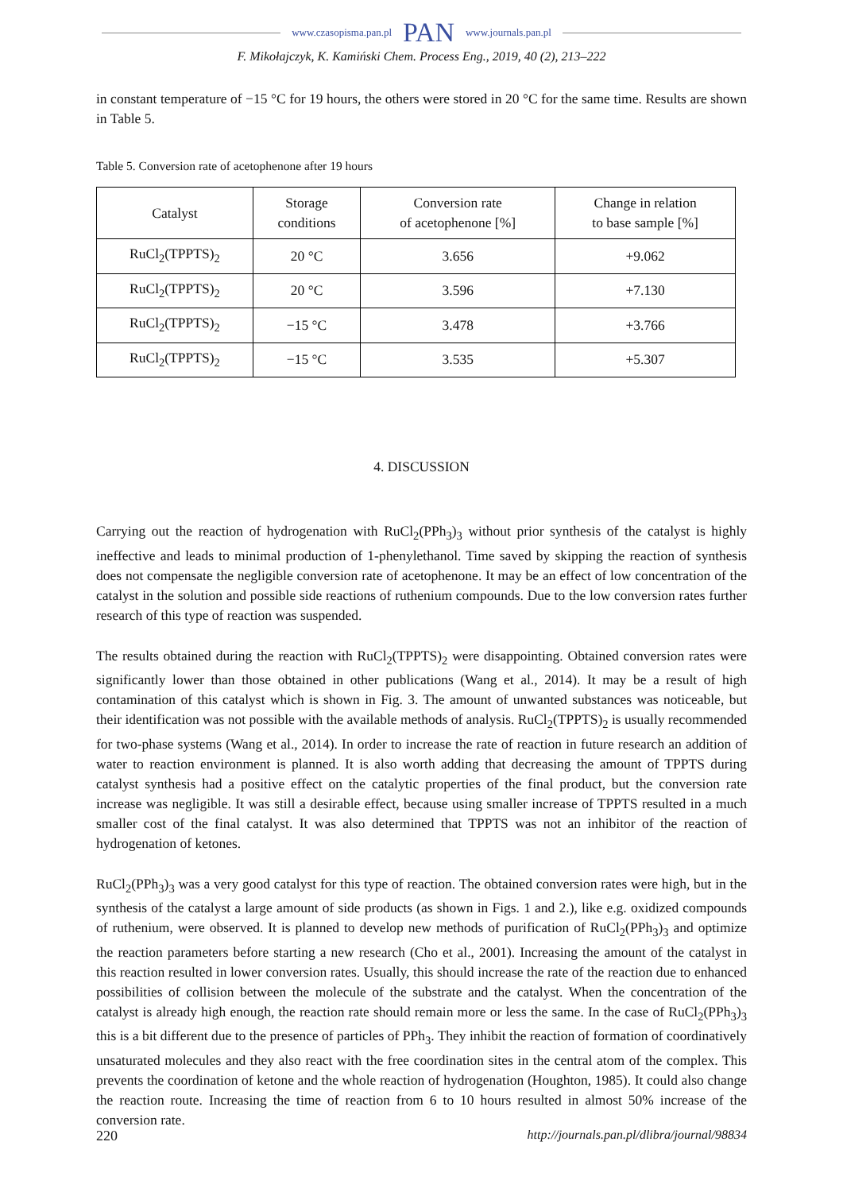www.czasopisma.pan.pl PAN www.journals.pan.pl
F. Mikołajczyk, K. Kamiński Chem. Process Eng., 2019, 40 (2), 213–222
in constant temperature of −15 °C for 19 hours, the others were stored in 20 °C for the same time. Results are shown in Table 5.
Table 5. Conversion rate of acetophenone after 19 hours
| Catalyst | Storage conditions | Conversion rate of acetophenone [%] | Change in relation to base sample [%] |
| --- | --- | --- | --- |
| RuCl<sub>2</sub>(TPPTS)<sub>2</sub> | 20 °C | 3.656 | +9.062 |
| RuCl<sub>2</sub>(TPPTS)<sub>2</sub> | 20 °C | 3.596 | +7.130 |
| RuCl<sub>2</sub>(TPPTS)<sub>2</sub> | −15 °C | 3.478 | +3.766 |
| RuCl<sub>2</sub>(TPPTS)<sub>2</sub> | −15 °C | 3.535 | +5.307 |
4. DISCUSSION
Carrying out the reaction of hydrogenation with RuCl<sub>2</sub>(PPh<sub>3</sub>)<sub>3</sub> without prior synthesis of the catalyst is highly ineffective and leads to minimal production of 1-phenylethanol. Time saved by skipping the reaction of synthesis does not compensate the negligible conversion rate of acetophenone. It may be an effect of low concentration of the catalyst in the solution and possible side reactions of ruthenium compounds. Due to the low conversion rates further research of this type of reaction was suspended.
The results obtained during the reaction with RuCl<sub>2</sub>(TPPTS)<sub>2</sub> were disappointing. Obtained conversion rates were significantly lower than those obtained in other publications (Wang et al., 2014). It may be a result of high contamination of this catalyst which is shown in Fig. 3. The amount of unwanted substances was noticeable, but their identification was not possible with the available methods of analysis. RuCl<sub>2</sub>(TPPTS)<sub>2</sub> is usually recommended for two-phase systems (Wang et al., 2014). In order to increase the rate of reaction in future research an addition of water to reaction environment is planned. It is also worth adding that decreasing the amount of TPPTS during catalyst synthesis had a positive effect on the catalytic properties of the final product, but the conversion rate increase was negligible. It was still a desirable effect, because using smaller increase of TPPTS resulted in a much smaller cost of the final catalyst. It was also determined that TPPTS was not an inhibitor of the reaction of hydrogenation of ketones.
RuCl<sub>2</sub>(PPh<sub>3</sub>)<sub>3</sub> was a very good catalyst for this type of reaction. The obtained conversion rates were high, but in the synthesis of the catalyst a large amount of side products (as shown in Figs. 1 and 2.), like e.g. oxidized compounds of ruthenium, were observed. It is planned to develop new methods of purification of RuCl<sub>2</sub>(PPh<sub>3</sub>)<sub>3</sub> and optimize the reaction parameters before starting a new research (Cho et al., 2001). Increasing the amount of the catalyst in this reaction resulted in lower conversion rates. Usually, this should increase the rate of the reaction due to enhanced possibilities of collision between the molecule of the substrate and the catalyst. When the concentration of the catalyst is already high enough, the reaction rate should remain more or less the same. In the case of RuCl<sub>2</sub>(PPh<sub>3</sub>)<sub>3</sub> this is a bit different due to the presence of particles of PPh<sub>3</sub>. They inhibit the reaction of formation of coordinatively unsaturated molecules and they also react with the free coordination sites in the central atom of the complex. This prevents the coordination of ketone and the whole reaction of hydrogenation (Houghton, 1985). It could also change the reaction route. Increasing the time of reaction from 6 to 10 hours resulted in almost 50% increase of the conversion rate.
220 http://journals.pan.pl/dlibra/journal/98834